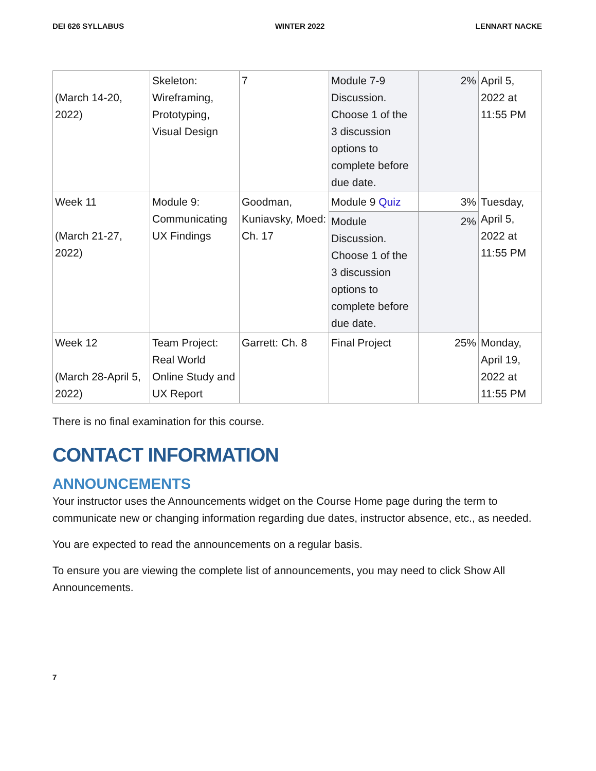DEI 626 SYLLABUS WINTER 2022 LENNART NACKE
| (March 14-20, 2022) | Skeleton: Wireframing, Prototyping, Visual Design | 7 | Module 7-9 Discussion. Choose 1 of the 3 discussion options to complete before due date. | 2% | April 5, 2022 at 11:55 PM |
| Week 11 (March 21-27, 2022) | Module 9: Communicating UX Findings | Goodman, Kuniavsky, Moed: Ch. 17 | Module 9 Quiz | 3% | Tuesday, April 5, 2022 at 11:55 PM |
| | | | Module Discussion. Choose 1 of the 3 discussion options to complete before due date. | 2% | |
| Week 12 (March 28-April 5, 2022) | Team Project: Real World Online Study and UX Report | Garrett: Ch. 8 | Final Project | 25% | Monday, April 19, 2022 at 11:55 PM |
There is no final examination for this course.
CONTACT INFORMATION
ANNOUNCEMENTS
Your instructor uses the Announcements widget on the Course Home page during the term to communicate new or changing information regarding due dates, instructor absence, etc., as needed.
You are expected to read the announcements on a regular basis.
To ensure you are viewing the complete list of announcements, you may need to click Show All Announcements.
7